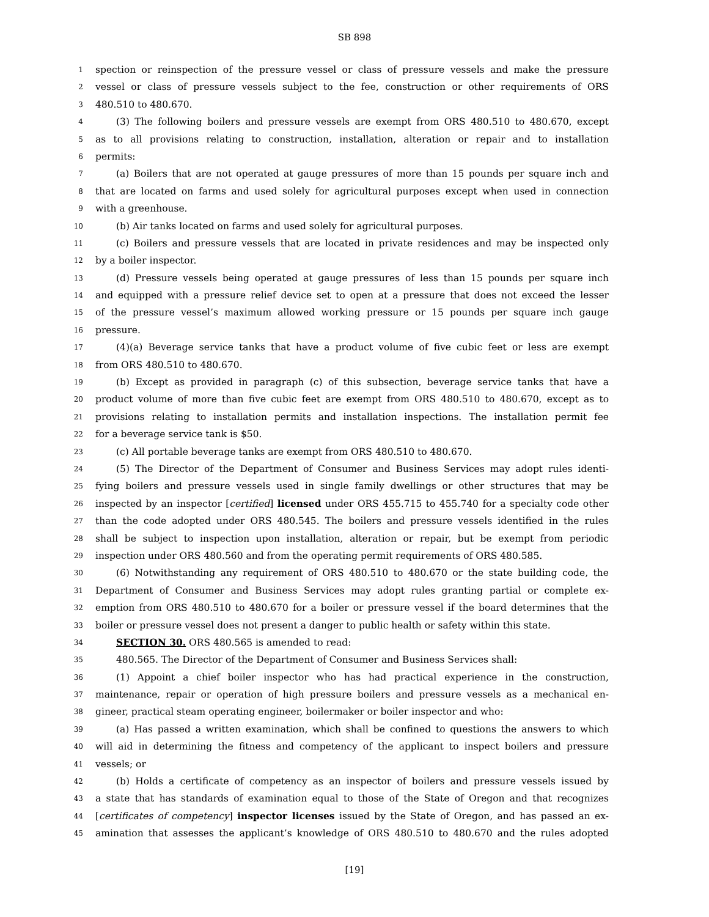SB 898
1 spection or reinspection of the pressure vessel or class of pressure vessels and make the pressure
2 vessel or class of pressure vessels subject to the fee, construction or other requirements of ORS
3 480.510 to 480.670.
4 (3) The following boilers and pressure vessels are exempt from ORS 480.510 to 480.670, except
5 as to all provisions relating to construction, installation, alteration or repair and to installation
6 permits:
7 (a) Boilers that are not operated at gauge pressures of more than 15 pounds per square inch and
8 that are located on farms and used solely for agricultural purposes except when used in connection
9 with a greenhouse.
10 (b) Air tanks located on farms and used solely for agricultural purposes.
11 (c) Boilers and pressure vessels that are located in private residences and may be inspected only
12 by a boiler inspector.
13 (d) Pressure vessels being operated at gauge pressures of less than 15 pounds per square inch
14 and equipped with a pressure relief device set to open at a pressure that does not exceed the lesser
15 of the pressure vessel’s maximum allowed working pressure or 15 pounds per square inch gauge
16 pressure.
17 (4)(a) Beverage service tanks that have a product volume of five cubic feet or less are exempt
18 from ORS 480.510 to 480.670.
19 (b) Except as provided in paragraph (c) of this subsection, beverage service tanks that have a
20 product volume of more than five cubic feet are exempt from ORS 480.510 to 480.670, except as to
21 provisions relating to installation permits and installation inspections. The installation permit fee
22 for a beverage service tank is $50.
23 (c) All portable beverage tanks are exempt from ORS 480.510 to 480.670.
24 (5) The Director of the Department of Consumer and Business Services may adopt rules identi-
25 fying boilers and pressure vessels used in single family dwellings or other structures that may be
26 inspected by an inspector [certified] licensed under ORS 455.715 to 455.740 for a specialty code other
27 than the code adopted under ORS 480.545. The boilers and pressure vessels identified in the rules
28 shall be subject to inspection upon installation, alteration or repair, but be exempt from periodic
29 inspection under ORS 480.560 and from the operating permit requirements of ORS 480.585.
30 (6) Notwithstanding any requirement of ORS 480.510 to 480.670 or the state building code, the
31 Department of Consumer and Business Services may adopt rules granting partial or complete ex-
32 emption from ORS 480.510 to 480.670 for a boiler or pressure vessel if the board determines that the
33 boiler or pressure vessel does not present a danger to public health or safety within this state.
34 SECTION 30. ORS 480.565 is amended to read:
35 480.565. The Director of the Department of Consumer and Business Services shall:
36 (1) Appoint a chief boiler inspector who has had practical experience in the construction,
37 maintenance, repair or operation of high pressure boilers and pressure vessels as a mechanical en-
38 gineer, practical steam operating engineer, boilermaker or boiler inspector and who:
39 (a) Has passed a written examination, which shall be confined to questions the answers to which
40 will aid in determining the fitness and competency of the applicant to inspect boilers and pressure
41 vessels; or
42 (b) Holds a certificate of competency as an inspector of boilers and pressure vessels issued by
43 a state that has standards of examination equal to those of the State of Oregon and that recognizes
44 [certificates of competency] inspector licenses issued by the State of Oregon, and has passed an ex-
45 amination that assesses the applicant’s knowledge of ORS 480.510 to 480.670 and the rules adopted
[19]